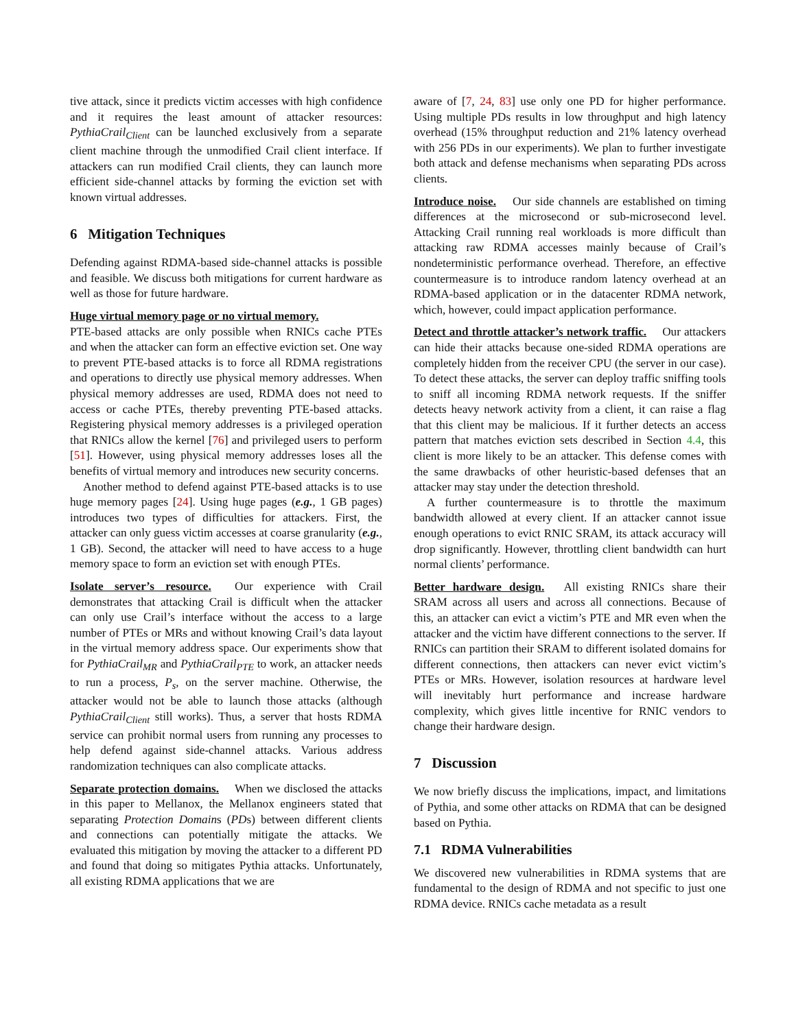tive attack, since it predicts victim accesses with high confidence and it requires the least amount of attacker resources: PythiaCrail<sub>Client</sub> can be launched exclusively from a separate client machine through the unmodified Crail client interface. If attackers can run modified Crail clients, they can launch more efficient side-channel attacks by forming the eviction set with known virtual addresses.
6 Mitigation Techniques
Defending against RDMA-based side-channel attacks is possible and feasible. We discuss both mitigations for current hardware as well as those for future hardware.
Huge virtual memory page or no virtual memory.
PTE-based attacks are only possible when RNICs cache PTEs and when the attacker can form an effective eviction set. One way to prevent PTE-based attacks is to force all RDMA registrations and operations to directly use physical memory addresses. When physical memory addresses are used, RDMA does not need to access or cache PTEs, thereby preventing PTE-based attacks. Registering physical memory addresses is a privileged operation that RNICs allow the kernel [76] and privileged users to perform [51]. However, using physical memory addresses loses all the benefits of virtual memory and introduces new security concerns.
Another method to defend against PTE-based attacks is to use huge memory pages [24]. Using huge pages (e.g., 1 GB pages) introduces two types of difficulties for attackers. First, the attacker can only guess victim accesses at coarse granularity (e.g., 1 GB). Second, the attacker will need to have access to a huge memory space to form an eviction set with enough PTEs.
Isolate server’s resource. Our experience with Crail demonstrates that attacking Crail is difficult when the attacker can only use Crail’s interface without the access to a large number of PTEs or MRs and without knowing Crail’s data layout in the virtual memory address space. Our experiments show that for PythiaCrail<sub>MR</sub> and PythiaCrail<sub>PTE</sub> to work, an attacker needs to run a process, P<sub>s</sub>, on the server machine. Otherwise, the attacker would not be able to launch those attacks (although PythiaCrail<sub>Client</sub> still works). Thus, a server that hosts RDMA service can prohibit normal users from running any processes to help defend against side-channel attacks. Various address randomization techniques can also complicate attacks.
Separate protection domains. When we disclosed the attacks in this paper to Mellanox, the Mellanox engineers stated that separating Protection Domains (PDs) between different clients and connections can potentially mitigate the attacks. We evaluated this mitigation by moving the attacker to a different PD and found that doing so mitigates Pythia attacks. Unfortunately, all existing RDMA applications that we are
aware of [7, 24, 83] use only one PD for higher performance. Using multiple PDs results in low throughput and high latency overhead (15% throughput reduction and 21% latency overhead with 256 PDs in our experiments). We plan to further investigate both attack and defense mechanisms when separating PDs across clients.
Introduce noise. Our side channels are established on timing differences at the microsecond or sub-microsecond level. Attacking Crail running real workloads is more difficult than attacking raw RDMA accesses mainly because of Crail’s nondeterministic performance overhead. Therefore, an effective countermeasure is to introduce random latency overhead at an RDMA-based application or in the datacenter RDMA network, which, however, could impact application performance.
Detect and throttle attacker’s network traffic. Our attackers can hide their attacks because one-sided RDMA operations are completely hidden from the receiver CPU (the server in our case). To detect these attacks, the server can deploy traffic sniffing tools to sniff all incoming RDMA network requests. If the sniffer detects heavy network activity from a client, it can raise a flag that this client may be malicious. If it further detects an access pattern that matches eviction sets described in Section 4.4, this client is more likely to be an attacker. This defense comes with the same drawbacks of other heuristic-based defenses that an attacker may stay under the detection threshold.
A further countermeasure is to throttle the maximum bandwidth allowed at every client. If an attacker cannot issue enough operations to evict RNIC SRAM, its attack accuracy will drop significantly. However, throttling client bandwidth can hurt normal clients’ performance.
Better hardware design. All existing RNICs share their SRAM across all users and across all connections. Because of this, an attacker can evict a victim’s PTE and MR even when the attacker and the victim have different connections to the server. If RNICs can partition their SRAM to different isolated domains for different connections, then attackers can never evict victim’s PTEs or MRs. However, isolation resources at hardware level will inevitably hurt performance and increase hardware complexity, which gives little incentive for RNIC vendors to change their hardware design.
7 Discussion
We now briefly discuss the implications, impact, and limitations of Pythia, and some other attacks on RDMA that can be designed based on Pythia.
7.1 RDMA Vulnerabilities
We discovered new vulnerabilities in RDMA systems that are fundamental to the design of RDMA and not specific to just one RDMA device. RNICs cache metadata as a result